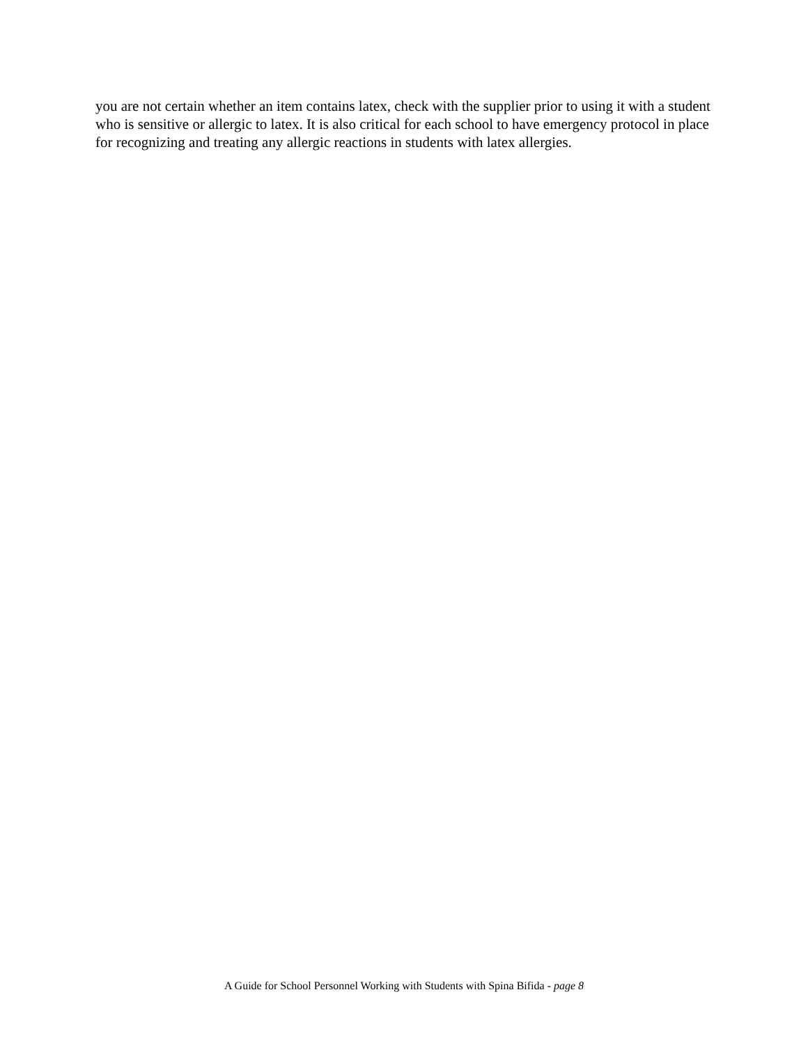you are not certain whether an item contains latex, check with the supplier prior to using it with a student who is sensitive or allergic to latex. It is also critical for each school to have emergency protocol in place for recognizing and treating any allergic reactions in students with latex allergies.
A Guide for School Personnel Working with Students with Spina Bifida - page 8